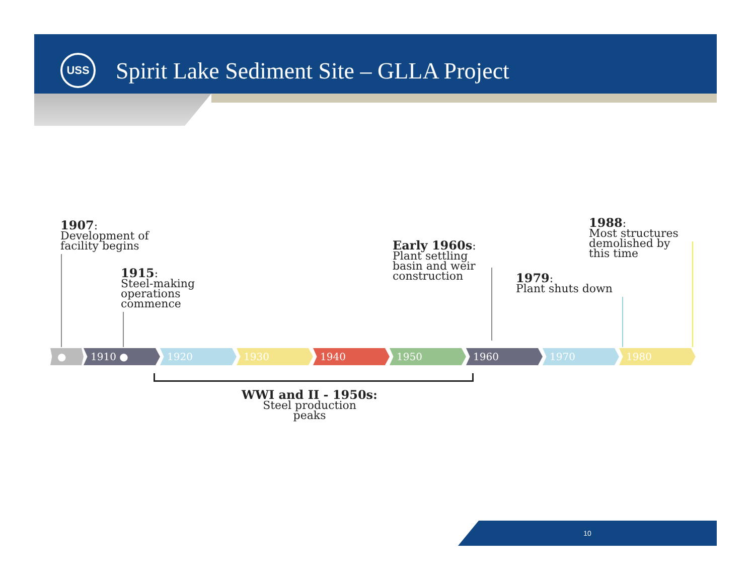USS
Spirit Lake Sediment Site – GLLA Project
1907:
Development of
facility begins
1915:
Steel-making
operations
commence
Early 1960s:
Plant settling
basin and weir
construction
1979:
Plant shuts down
1988:
Most structures
demolished by
this time
● 1910 ● 1920 1930 1940 1950 1960 1970 1980
WWI and II - 1950s:
Steel production
peaks
10